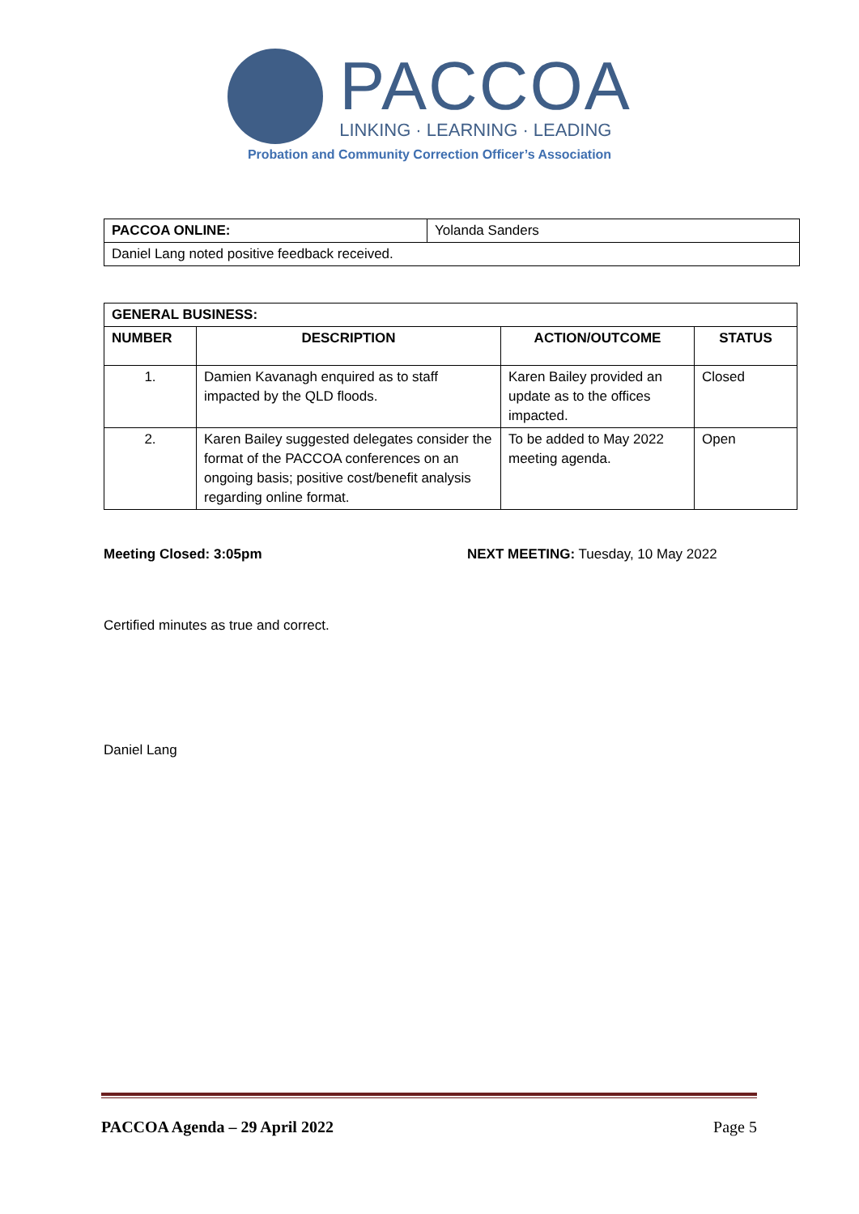PACCOA
LINKING · LEARNING · LEADING
Probation and Community Correction Officer’s Association
| PACCOA ONLINE: | Yolanda Sanders |
| Daniel Lang noted positive feedback received. | |
| GENERAL BUSINESS: | | | |
| --- | --- | --- | --- |
| NUMBER | DESCRIPTION | ACTION/OUTCOME | STATUS |
| 1. | Damien Kavanagh enquired as to staff impacted by the QLD floods. | Karen Bailey provided an update as to the offices impacted. | Closed |
| 2. | Karen Bailey suggested delegates consider the format of the PACCOA conferences on an ongoing basis; positive cost/benefit analysis regarding online format. | To be added to May 2022 meeting agenda. | Open |
Meeting Closed: 3:05pm NEXT MEETING: Tuesday, 10 May 2022
Certified minutes as true and correct.
Daniel Lang
PACCOA Agenda – 29 April 2022 Page 5